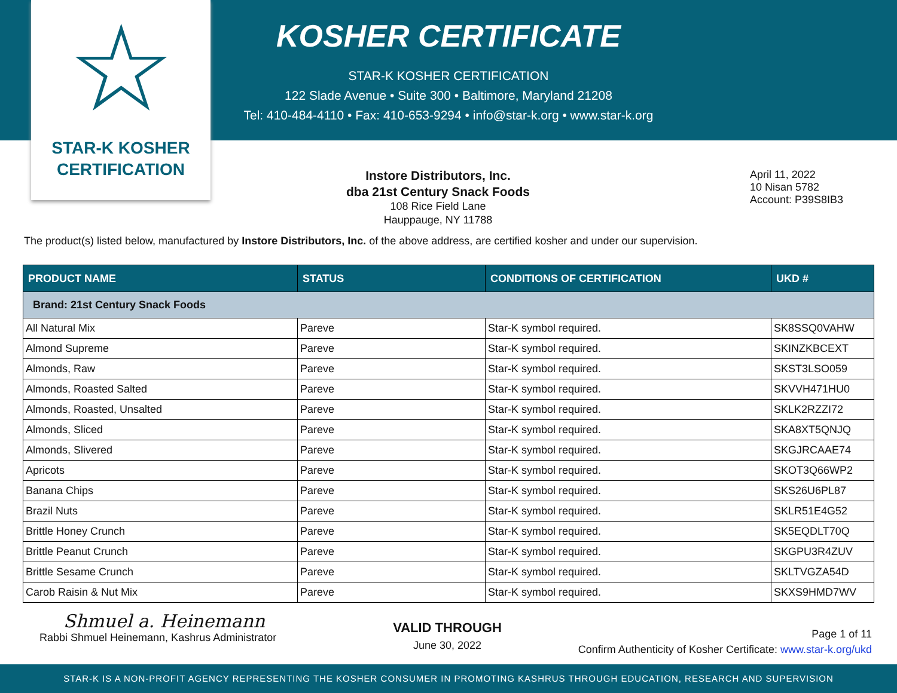☆
STAR-K KOSHER
CERTIFICATION
KOSHER CERTIFICATE
STAR-K KOSHER CERTIFICATION
122 Slade Avenue • Suite 300 • Baltimore, Maryland 21208
Tel: 410-484-4110 • Fax: 410-653-9294 • info@star-k.org • www.star-k.org
Instore Distributors, Inc.
dba 21st Century Snack Foods
108 Rice Field Lane
Hauppauge, NY 11788
April 11, 2022
10 Nisan 5782
Account: P39S8IB3
The product(s) listed below, manufactured by Instore Distributors, Inc. of the above address, are certified kosher and under our supervision.
| PRODUCT NAME | STATUS | CONDITIONS OF CERTIFICATION | UKD # |
| --- | --- | --- | --- |
| Brand: 21st Century Snack Foods | | | |
| All Natural Mix | Pareve | Star-K symbol required. | SK8SSQ0VAHW |
| Almond Supreme | Pareve | Star-K symbol required. | SKINZKBCEXT |
| Almonds, Raw | Pareve | Star-K symbol required. | SKST3LSO059 |
| Almonds, Roasted Salted | Pareve | Star-K symbol required. | SKVVH471HU0 |
| Almonds, Roasted, Unsalted | Pareve | Star-K symbol required. | SKLK2RZZI72 |
| Almonds, Sliced | Pareve | Star-K symbol required. | SKA8XT5QNJQ |
| Almonds, Slivered | Pareve | Star-K symbol required. | SKGJRCAAE74 |
| Apricots | Pareve | Star-K symbol required. | SKOT3Q66WP2 |
| Banana Chips | Pareve | Star-K symbol required. | SKS26U6PL87 |
| Brazil Nuts | Pareve | Star-K symbol required. | SKLR51E4G52 |
| Brittle Honey Crunch | Pareve | Star-K symbol required. | SK5EQDLT70Q |
| Brittle Peanut Crunch | Pareve | Star-K symbol required. | SKGPU3R4ZUV |
| Brittle Sesame Crunch | Pareve | Star-K symbol required. | SKLTVGZA54D |
| Carob Raisin & Nut Mix | Pareve | Star-K symbol required. | SKXS9HMD7WV |
Shmuel a. Heinemann
Rabbi Shmuel Heinemann, Kashrus Administrator
VALID THROUGH
June 30, 2022
Page 1 of 11
Confirm Authenticity of Kosher Certificate: www.star-k.org/ukd
STAR-K IS A NON-PROFIT AGENCY REPRESENTING THE KOSHER CONSUMER IN PROMOTING KASHRUS THROUGH EDUCATION, RESEARCH AND SUPERVISION